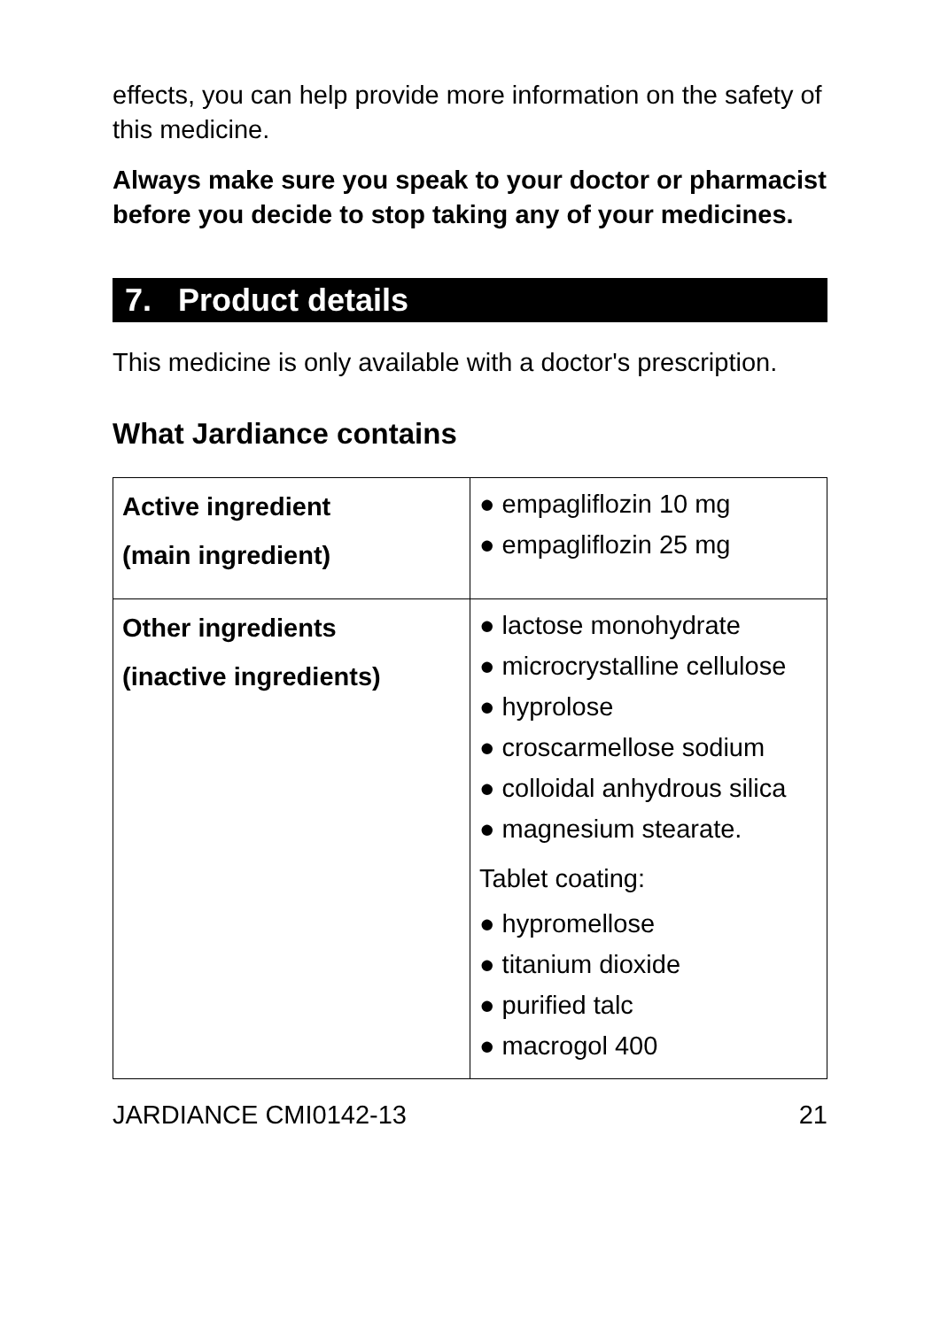effects, you can help provide more information on the safety of this medicine.
Always make sure you speak to your doctor or pharmacist before you decide to stop taking any of your medicines.
7. Product details
This medicine is only available with a doctor's prescription.
What Jardiance contains
| Active ingredient (main ingredient) | ● empagliflozin 10 mg ● empagliflozin 25 mg |
| Other ingredients (inactive ingredients) | ● lactose monohydrate ● microcrystalline cellulose ● hyprolose ● croscarmellose sodium ● colloidal anhydrous silica ● magnesium stearate. Tablet coating: ● hypromellose ● titanium dioxide ● purified talc ● macrogol 400 |
JARDIANCE CMI0142-13 21